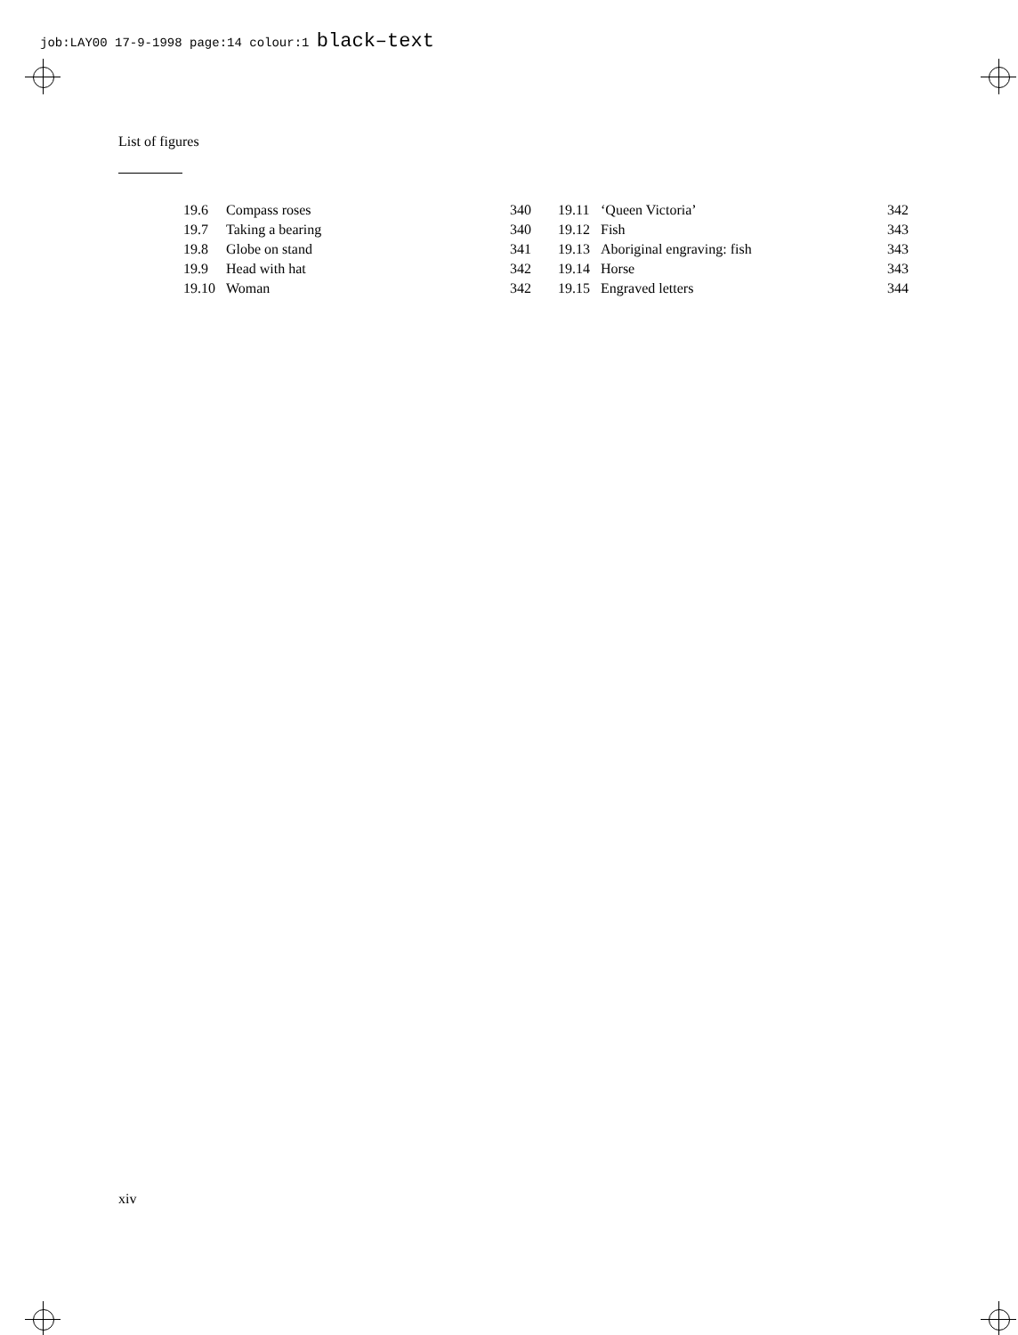job:LAY00 17-9-1998 page:14 colour:1 black–text
List of figures
| 19.6 | Compass roses | 340 |
| 19.7 | Taking a bearing | 340 |
| 19.8 | Globe on stand | 341 |
| 19.9 | Head with hat | 342 |
| 19.10 | Woman | 342 |
| 19.11 | ‘Queen Victoria’ | 342 |
| 19.12 | Fish | 343 |
| 19.13 | Aboriginal engraving: fish | 343 |
| 19.14 | Horse | 343 |
| 19.15 | Engraved letters | 344 |
xiv